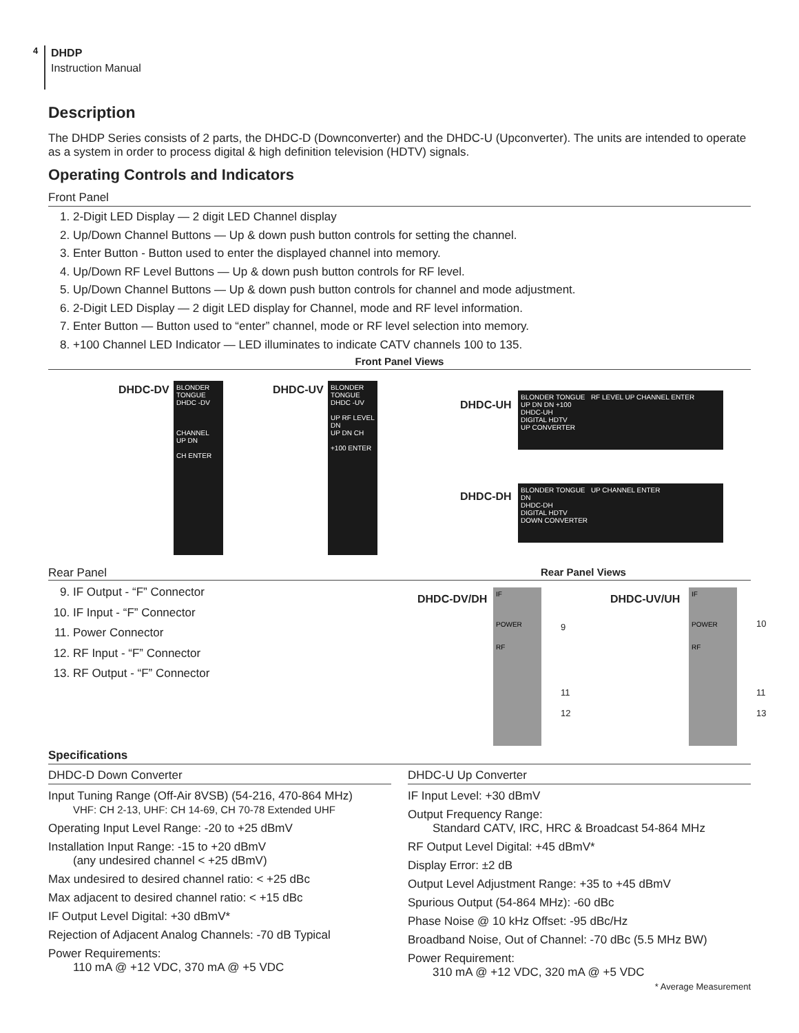4
DHDP
Instruction Manual
Description
The DHDP Series consists of 2 parts, the DHDC-D (Downconverter) and the DHDC-U (Upconverter). The units are intended to operate as a system in order to process digital & high definition television (HDTV) signals.
Operating Controls and Indicators
Front Panel
1. 2-Digit LED Display — 2 digit LED Channel display
2. Up/Down Channel Buttons — Up & down push button controls for setting the channel.
3. Enter Button - Button used to enter the displayed channel into memory.
4. Up/Down RF Level Buttons — Up & down push button controls for RF level.
5. Up/Down Channel Buttons — Up & down push button controls for channel and mode adjustment.
6. 2-Digit LED Display — 2 digit LED display for Channel, mode and RF level information.
7. Enter Button — Button used to “enter” channel, mode or RF level selection into memory.
8. +100 Channel LED Indicator — LED illuminates to indicate CATV channels 100 to 135.
Front Panel Views
DHDC-DV
BLONDER TONGUE
DHDC -DV
CHANNEL
UP DN
CH ENTER
DHDC-UV
BLONDER TONGUE
DHDC -UV
UP RF LEVEL DN
UP DN CH
+100 ENTER
DHDC-UH
BLONDER TONGUE RF LEVEL UP CHANNEL ENTER
UP DN DN +100
DHDC-UH
DIGITAL HDTV
UP CONVERTER
DHDC-DH
BLONDER TONGUE UP CHANNEL ENTER
DN
DHDC-DH
DIGITAL HDTV
DOWN CONVERTER
Rear Panel Rear Panel Views
9. IF Output - “F” Connector
10. IF Input - “F” Connector
11. Power Connector
12. RF Input - “F” Connector
13. RF Output - “F” Connector
DHDC-DV/DH
IF
POWER
RF
9
11
12
DHDC-UV/UH
IF
POWER
RF
10
11
13
Specifications
DHDC-D Down Converter
Input Tuning Range (Off-Air 8VSB) (54-216, 470-864 MHz)
VHF: CH 2-13, UHF: CH 14-69, CH 70-78 Extended UHF
Operating Input Level Range: -20 to +25 dBmV
Installation Input Range: -15 to +20 dBmV
(any undesired channel < +25 dBmV)
Max undesired to desired channel ratio: < +25 dBc
Max adjacent to desired channel ratio: < +15 dBc
IF Output Level Digital: +30 dBmV*
Rejection of Adjacent Analog Channels: -70 dB Typical
Power Requirements:
110 mA @ +12 VDC, 370 mA @ +5 VDC
DHDC-U Up Converter
IF Input Level: +30 dBmV
Output Frequency Range:
Standard CATV, IRC, HRC & Broadcast 54-864 MHz
RF Output Level Digital: +45 dBmV*
Display Error: ±2 dB
Output Level Adjustment Range: +35 to +45 dBmV
Spurious Output (54-864 MHz): -60 dBc
Phase Noise @ 10 kHz Offset: -95 dBc/Hz
Broadband Noise, Out of Channel: -70 dBc (5.5 MHz BW)
Power Requirement:
310 mA @ +12 VDC, 320 mA @ +5 VDC
* Average Measurement